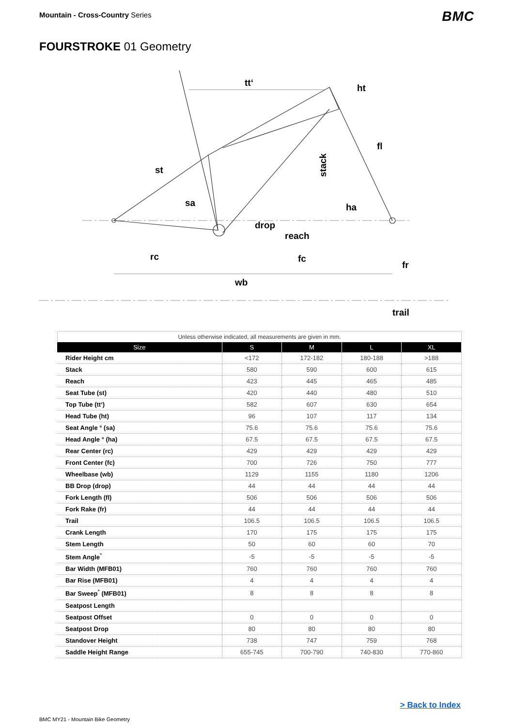Mountain - Cross-Country Series
BMC
FOURSTROKE 01 Geometry
tt‘
ht
fl
st
stack
sa
ha
drop
reach
rc
fc
fr
wb
trail
Unless otherwise indicated, all measurements are given in mm.
| Size | S | M | L | XL |
| --- | --- | --- | --- | --- |
| Rider Height cm | <172 | 172-182 | 180-188 | >188 |
| Stack | 580 | 590 | 600 | 615 |
| Reach | 423 | 445 | 465 | 485 |
| Seat Tube (st) | 420 | 440 | 480 | 510 |
| Top Tube (tt‘) | 582 | 607 | 630 | 654 |
| Head Tube (ht) | 96 | 107 | 117 | 134 |
| Seat Angle ° (sa) | 75.6 | 75.6 | 75.6 | 75.6 |
| Head Angle ° (ha) | 67.5 | 67.5 | 67.5 | 67.5 |
| Rear Center (rc) | 429 | 429 | 429 | 429 |
| Front Center (fc) | 700 | 726 | 750 | 777 |
| Wheelbase (wb) | 1129 | 1155 | 1180 | 1206 |
| BB Drop (drop) | 44 | 44 | 44 | 44 |
| Fork Length (fl) | 506 | 506 | 506 | 506 |
| Fork Rake (fr) | 44 | 44 | 44 | 44 |
| Trail | 106.5 | 106.5 | 106.5 | 106.5 |
| Crank Length | 170 | 175 | 175 | 175 |
| Stem Length | 50 | 60 | 60 | 70 |
| Stem Angle<sup>°</sup> | -5 | -5 | -5 | -5 |
| Bar Width (MFB01) | 760 | 760 | 760 | 760 |
| Bar Rise (MFB01) | 4 | 4 | 4 | 4 |
| Bar Sweep<sup>°</sup> (MFB01) | 8 | 8 | 8 | 8 |
| Seatpost Length | | | | |
| Seatpost Offset | 0 | 0 | 0 | 0 |
| Seatpost Drop | 80 | 80 | 80 | 80 |
| Standover Height | 738 | 747 | 759 | 768 |
| Saddle Height Range | 655-745 | 700-790 | 740-830 | 770-860 |
> Back to Index
BMC MY21 - Mountain Bike Geometry